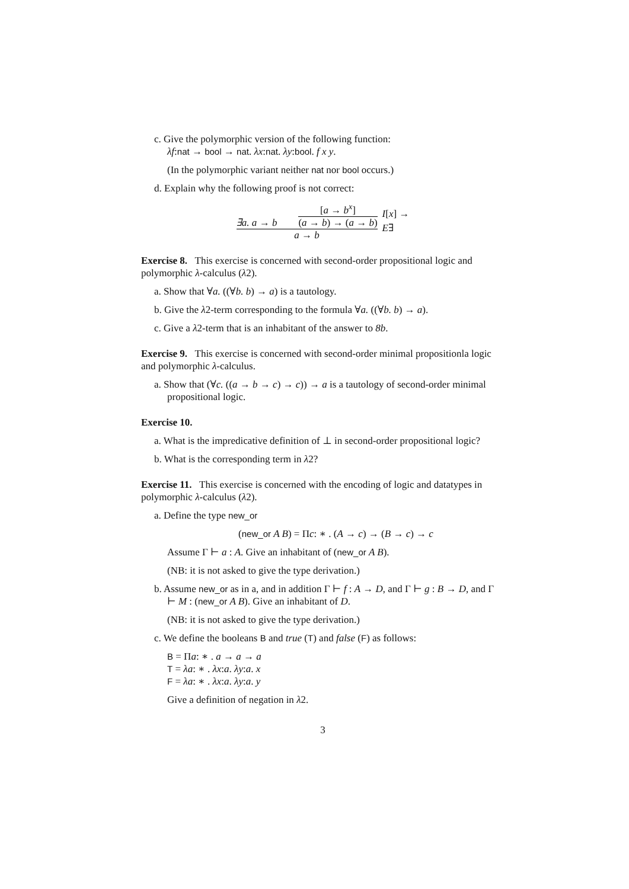c. Give the polymorphic version of the following function:
λf:nat → bool → nat. λx:nat. λy:bool. f x y.
(In the polymorphic variant neither nat nor bool occurs.)
d. Explain why the following proof is not correct:
∃a. a → b
[a → b<sup>x</sup>]
(a → b) → (a → b)
a → b
I[x] →
E∃
Exercise 8. This exercise is concerned with second-order propositional logic and polymorphic λ-calculus (λ2).
a. Show that ∀a. ((∀b. b) → a) is a tautology.
b. Give the λ2-term corresponding to the formula ∀a. ((∀b. b) → a).
c. Give a λ2-term that is an inhabitant of the answer to 8b.
Exercise 9. This exercise is concerned with second-order minimal propositionla logic and polymorphic λ-calculus.
a. Show that (∀c. ((a → b → c) → c)) → a is a tautology of second-order minimal propositional logic.
Exercise 10.
a. What is the impredicative definition of ⊥ in second-order propositional logic?
b. What is the corresponding term in λ2?
Exercise 11. This exercise is concerned with the encoding of logic and datatypes in polymorphic λ-calculus (λ2).
a. Define the type new_or
(new_or A B) = Πc: ∗ . (A → c) → (B → c) → c
Assume Γ ⊢ a : A. Give an inhabitant of (new_or A B).
(NB: it is not asked to give the type derivation.)
b. Assume new_or as in a, and in addition Γ ⊢ f : A → D, and Γ ⊢ g : B → D, and Γ ⊢ M : (new_or A B). Give an inhabitant of D.
(NB: it is not asked to give the type derivation.)
c. We define the booleans B and true (T) and false (F) as follows:
B = Πa: ∗ . a → a → a
T = λa: ∗ . λx:a. λy:a. x
F = λa: ∗ . λx:a. λy:a. y
Give a definition of negation in λ2.
3